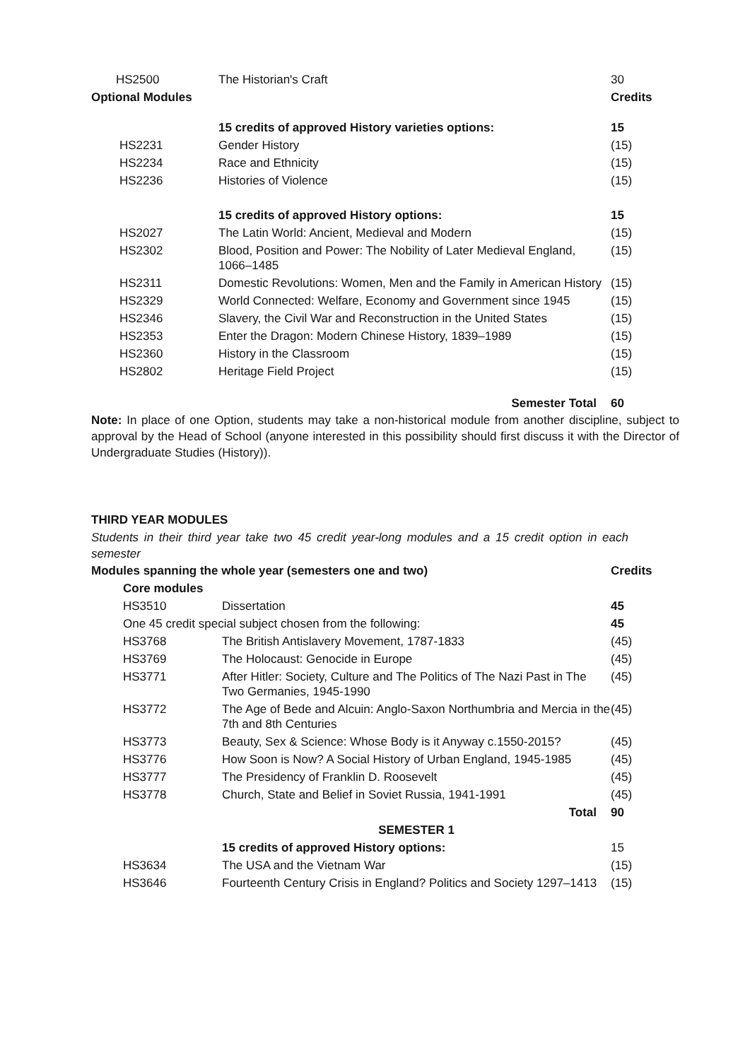| HS2500 | The Historian's Craft | 30 |
| Optional Modules | | Credits |
| | 15 credits of approved History varieties options: | 15 |
| HS2231 | Gender History | (15) |
| HS2234 | Race and Ethnicity | (15) |
| HS2236 | Histories of Violence | (15) |
| | 15 credits of approved History options: | 15 |
| HS2027 | The Latin World: Ancient, Medieval and Modern | (15) |
| HS2302 | Blood, Position and Power: The Nobility of Later Medieval England, 1066–1485 | (15) |
| HS2311 | Domestic Revolutions: Women, Men and the Family in American History | (15) |
| HS2329 | World Connected: Welfare, Economy and Government since 1945 | (15) |
| HS2346 | Slavery, the Civil War and Reconstruction in the United States | (15) |
| HS2353 | Enter the Dragon: Modern Chinese History, 1839–1989 | (15) |
| HS2360 | History in the Classroom | (15) |
| HS2802 | Heritage Field Project | (15) |
| | Semester Total | 60 |
Note: In place of one Option, students may take a non-historical module from another discipline, subject to approval by the Head of School (anyone interested in this possibility should first discuss it with the Director of Undergraduate Studies (History)).
THIRD YEAR MODULES
Students in their third year take two 45 credit year-long modules and a 15 credit option in each semester
| Modules spanning the whole year (semesters one and two) | | Credits |
| Core modules | | |
| HS3510 | Dissertation | 45 |
| One 45 credit special subject chosen from the following: | | 45 |
| HS3768 | The British Antislavery Movement, 1787-1833 | (45) |
| HS3769 | The Holocaust: Genocide in Europe | (45) |
| HS3771 | After Hitler: Society, Culture and The Politics of The Nazi Past in The Two Germanies, 1945-1990 | (45) |
| HS3772 | The Age of Bede and Alcuin: Anglo-Saxon Northumbria and Mercia in the 7th and 8th Centuries | (45) |
| HS3773 | Beauty, Sex & Science: Whose Body is it Anyway c.1550-2015? | (45) |
| HS3776 | How Soon is Now? A Social History of Urban England, 1945-1985 | (45) |
| HS3777 | The Presidency of Franklin D. Roosevelt | (45) |
| HS3778 | Church, State and Belief in Soviet Russia, 1941-1991 | (45) |
| | Total | 90 |
| | SEMESTER 1 | |
| | 15 credits of approved History options: | 15 |
| HS3634 | The USA and the Vietnam War | (15) |
| HS3646 | Fourteenth Century Crisis in England? Politics and Society 1297–1413 | (15) |